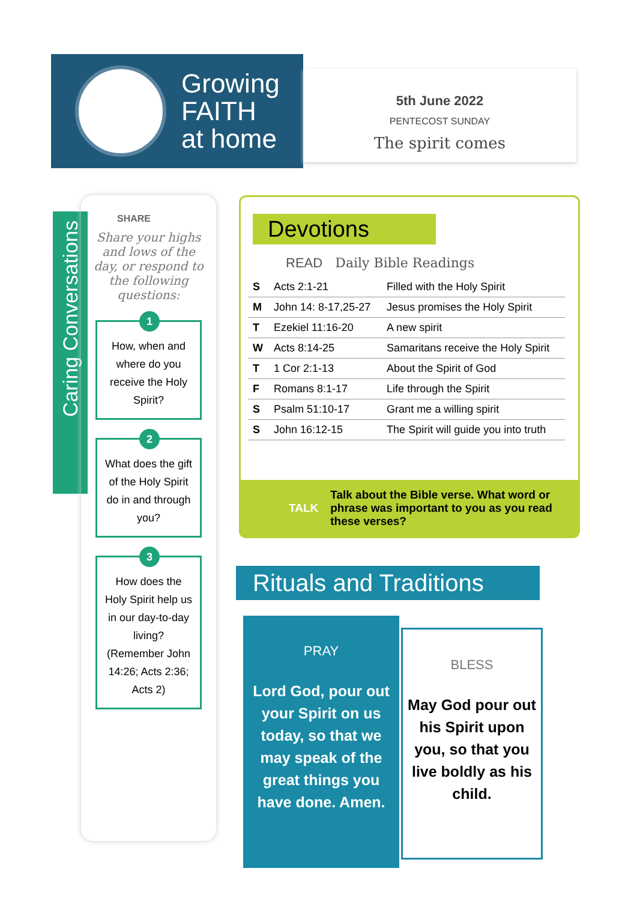Growing
FAITH
at home
5th June 2022
PENTECOST SUNDAY
The spirit comes
Caring Conversations
SHARE
Share your highs and lows of the day, or respond to the following questions:
1
How, when and where do you receive the Holy Spirit?
2
What does the gift of the Holy Spirit do in and through you?
3
How does the Holy Spirit help us in our day-to-day living? (Remember John 14:26; Acts 2:36; Acts 2)
Devotions
READ Daily Bible Readings
| S | Acts 2:1-21 | Filled with the Holy Spirit |
| M | John 14: 8-17,25-27 | Jesus promises the Holy Spirit |
| T | Ezekiel 11:16-20 | A new spirit |
| W | Acts 8:14-25 | Samaritans receive the Holy Spirit |
| T | 1 Cor 2:1-13 | About the Spirit of God |
| F | Romans 8:1-17 | Life through the Spirit |
| S | Psalm 51:10-17 | Grant me a willing spirit |
| S | John 16:12-15 | The Spirit will guide you into truth |
TALK
Talk about the Bible verse. What word or phrase was important to you as you read these verses?
Rituals and Traditions
PRAY
Lord God, pour out your Spirit on us today, so that we may speak of the great things you have done. Amen.
BLESS
May God pour out his Spirit upon you, so that you live boldly as his child.